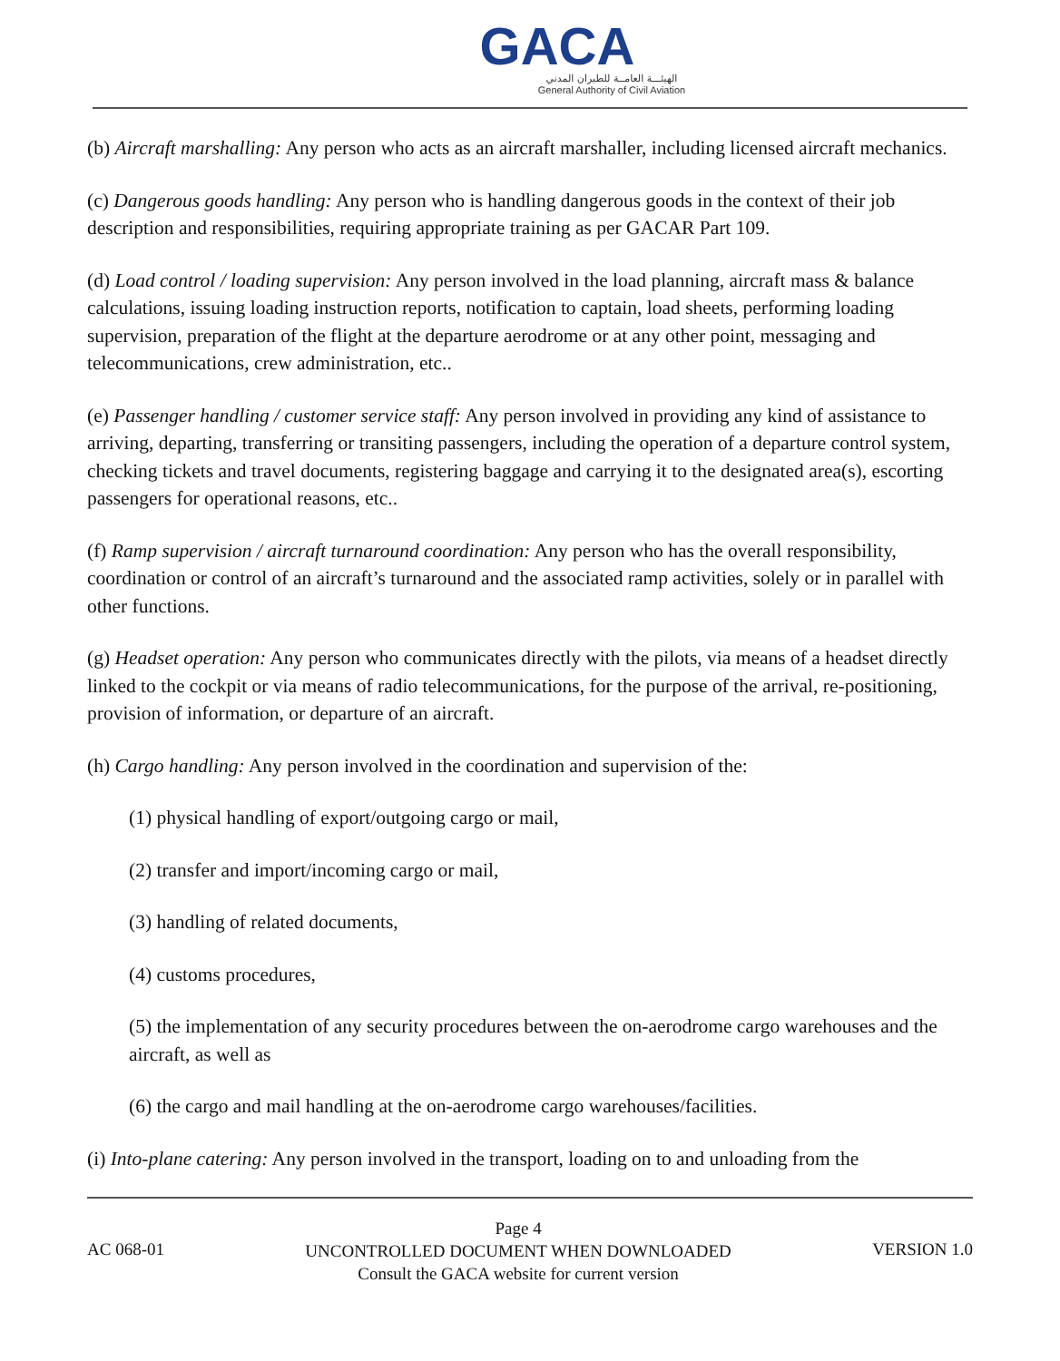GACA
الهيئـــة العامــة للطيران المدني
General Authority of Civil Aviation
(b) Aircraft marshalling: Any person who acts as an aircraft marshaller, including licensed aircraft mechanics.
(c) Dangerous goods handling: Any person who is handling dangerous goods in the context of their job description and responsibilities, requiring appropriate training as per GACAR Part 109.
(d) Load control / loading supervision: Any person involved in the load planning, aircraft mass & balance calculations, issuing loading instruction reports, notification to captain, load sheets, performing loading supervision, preparation of the flight at the departure aerodrome or at any other point, messaging and telecommunications, crew administration, etc..
(e) Passenger handling / customer service staff: Any person involved in providing any kind of assistance to arriving, departing, transferring or transiting passengers, including the operation of a departure control system, checking tickets and travel documents, registering baggage and carrying it to the designated area(s), escorting passengers for operational reasons, etc..
(f) Ramp supervision / aircraft turnaround coordination: Any person who has the overall responsibility, coordination or control of an aircraft’s turnaround and the associated ramp activities, solely or in parallel with other functions.
(g) Headset operation: Any person who communicates directly with the pilots, via means of a headset directly linked to the cockpit or via means of radio telecommunications, for the purpose of the arrival, re-positioning, provision of information, or departure of an aircraft.
(h) Cargo handling: Any person involved in the coordination and supervision of the:
(1) physical handling of export/outgoing cargo or mail,
(2) transfer and import/incoming cargo or mail,
(3) handling of related documents,
(4) customs procedures,
(5) the implementation of any security procedures between the on-aerodrome cargo warehouses and the aircraft, as well as
(6) the cargo and mail handling at the on-aerodrome cargo warehouses/facilities.
(i) Into-plane catering: Any person involved in the transport, loading on to and unloading from the
AC 068-01
Page 4
UNCONTROLLED DOCUMENT WHEN DOWNLOADED
Consult the GACA website for current version
VERSION 1.0